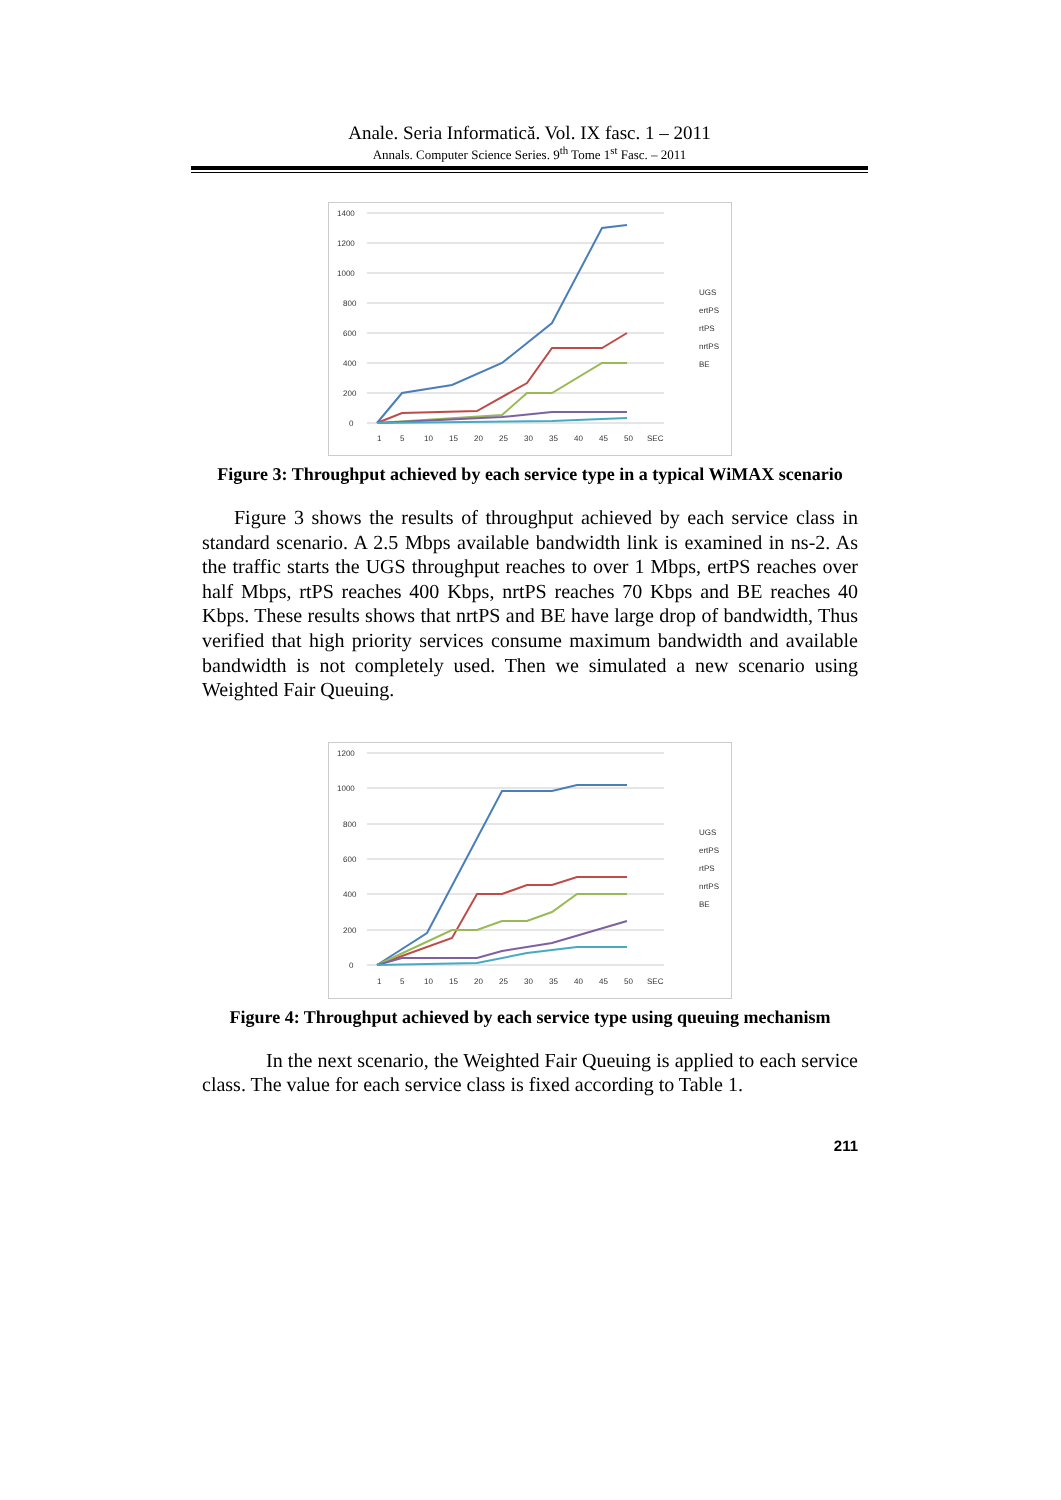Anale. Seria Informatică. Vol. IX fasc. 1 – 2011
Annals. Computer Science Series. 9<sup>th</sup> Tome 1<sup>st</sup> Fasc. – 2011
1400
1200
1000
800
600
400
200
0
1
5
10
15
20
25
30
35
40
45
50
SEC
UGS
ertPS
rtPS
nrtPS
BE
Figure 3: Throughput achieved by each service type in a typical WiMAX scenario
Figure 3 shows the results of throughput achieved by each service class in standard scenario. A 2.5 Mbps available bandwidth link is examined in ns-2. As the traffic starts the UGS throughput reaches to over 1 Mbps, ertPS reaches over half Mbps, rtPS reaches 400 Kbps, nrtPS reaches 70 Kbps and BE reaches 40 Kbps. These results shows that nrtPS and BE have large drop of bandwidth, Thus verified that high priority services consume maximum bandwidth and available bandwidth is not completely used. Then we simulated a new scenario using Weighted Fair Queuing.
1200
1000
800
600
400
200
0
1
5
10
15
20
25
30
35
40
45
50
SEC
UGS
ertPS
rtPS
nrtPS
BE
Figure 4: Throughput achieved by each service type using queuing mechanism
In the next scenario, the Weighted Fair Queuing is applied to each service class. The value for each service class is fixed according to Table 1.
211